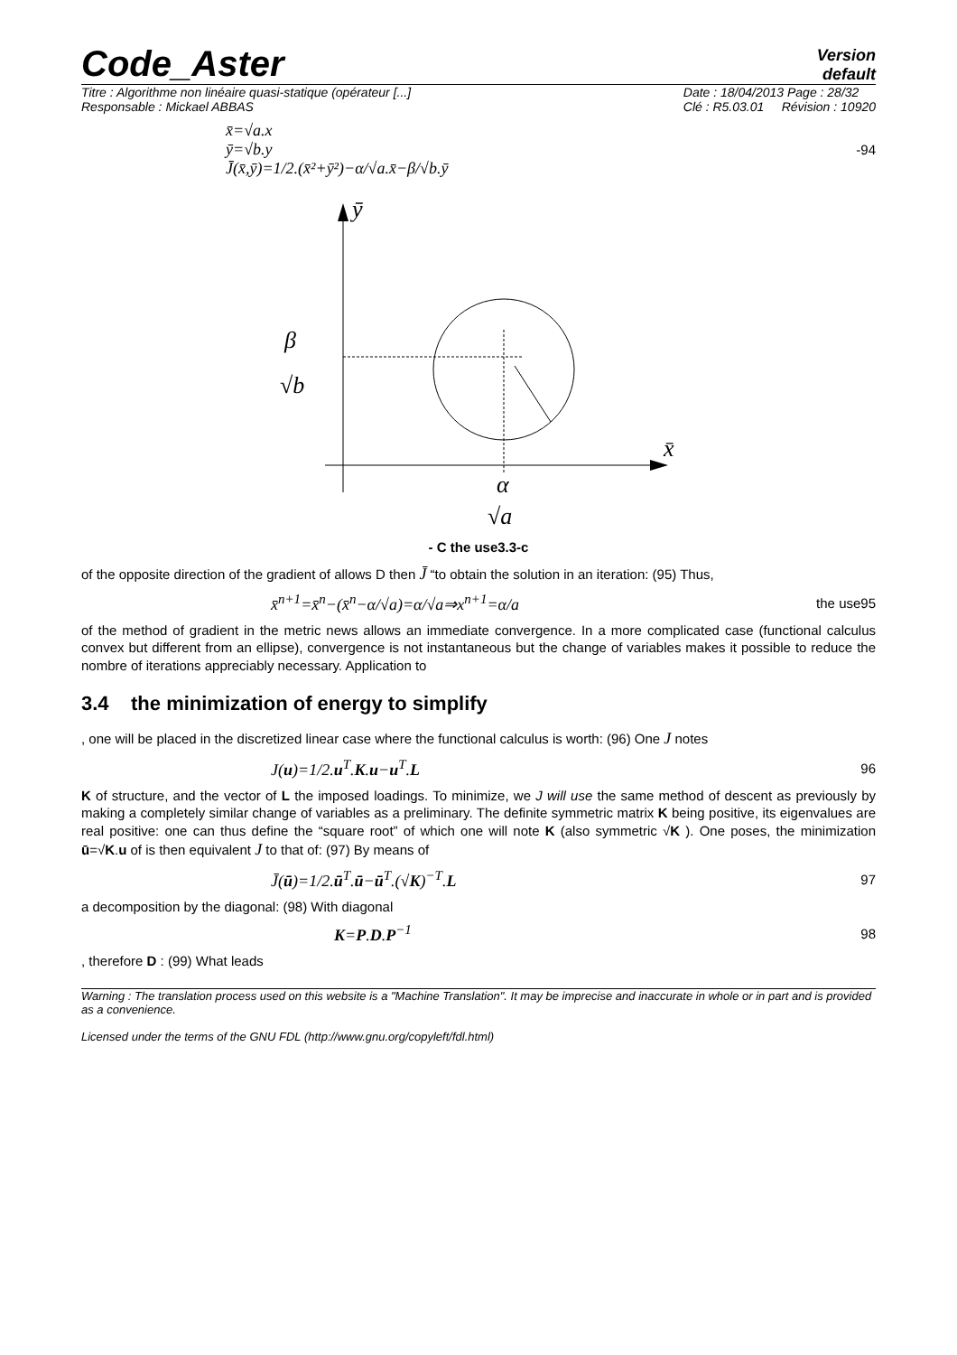Code_Aster
Version
default
Titre : Algorithme non linéaire quasi-statique (opérateur [...]
Responsable : Mickael ABBAS
Date : 18/04/2013 Page : 28/32
Clé : R5.03.01 Révision : 10920
x̄=√a.x
ȳ=√b.y
J̄(x̄,ȳ)=1/2.(x̄²+ȳ²)−α/√a.x̄−β/√b.ȳ
-94
ȳ
x̄
β
√b
α
√a
- C the use3.3-c
of the opposite direction of the gradient of allows D then J̄ “to obtain the solution in an iteration: (95) Thus,
x̄<sup>n+1</sup>=x̄<sup>n</sup>−(x̄<sup>n</sup>−α/√a)=α/√a⇒x<sup>n+1</sup>=α/a
the use95
of the method of gradient in the metric news allows an immediate convergence. In a more complicated case (functional calculus convex but different from an ellipse), convergence is not instantaneous but the change of variables makes it possible to reduce the nombre of iterations appreciably necessary. Application to
3.4 the minimization of energy to simplify
, one will be placed in the discretized linear case where the functional calculus is worth: (96) One J notes
J(u)=1/2.u<sup>T</sup>.K.u−u<sup>T</sup>.L
96
K of structure, and the vector of L the imposed loadings. To minimize, we J will use the same method of descent as previously by making a completely similar change of variables as a preliminary. The definite symmetric matrix K being positive, its eigenvalues are real positive: one can thus define the “square root” of which one will note K (also symmetric √K ). One poses, the minimization ū=√K.u of is then equivalent J to that of: (97) By means of
J̄(ū)=1/2.ū<sup>T</sup>.ū−ū<sup>T</sup>.(√K)<sup>−T</sup>.L
97
a decomposition by the diagonal: (98) With diagonal
K=P.D.P<sup>−1</sup>
98
, therefore D : (99) What leads
Warning : The translation process used on this website is a "Machine Translation". It may be imprecise and inaccurate in whole or in part and is provided as a convenience.
Licensed under the terms of the GNU FDL (http://www.gnu.org/copyleft/fdl.html)